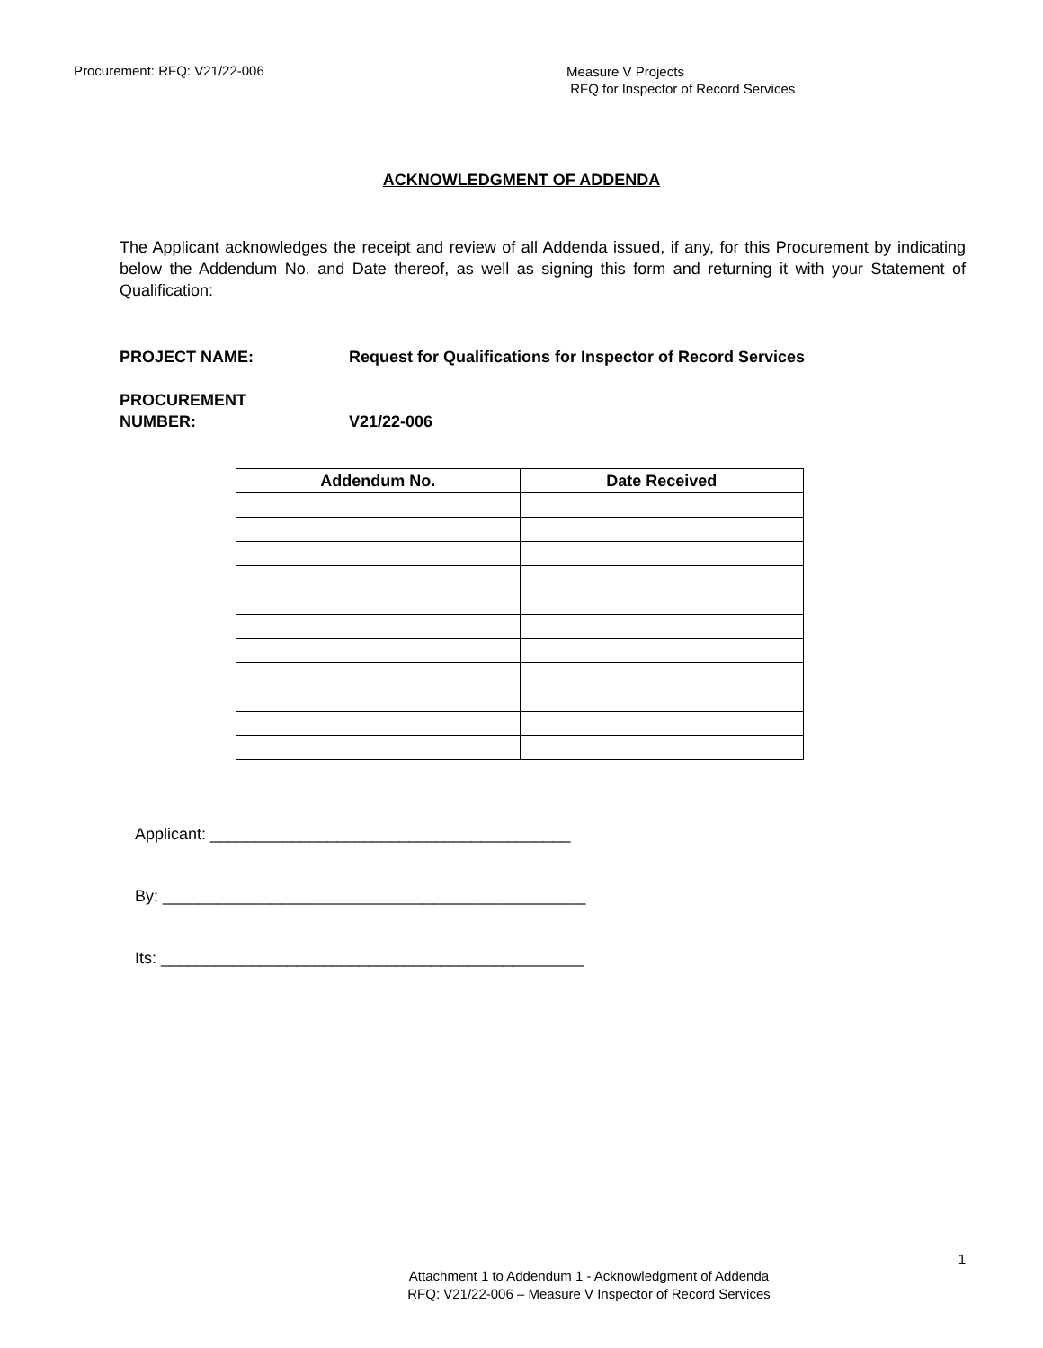Procurement: RFQ: V21/22-006
Measure V Projects
RFQ for Inspector of Record Services
ACKNOWLEDGMENT OF ADDENDA
The Applicant acknowledges the receipt and review of all Addenda issued, if any, for this Procurement by indicating below the Addendum No. and Date thereof, as well as signing this form and returning it with your Statement of Qualification:
PROJECT NAME: Request for Qualifications for Inspector of Record Services
PROCUREMENT
NUMBER:
V21/22-006
| Addendum No. | Date Received |
| --- | --- |
Applicant: ________________________________________
By: _______________________________________________
Its: _______________________________________________
1
Attachment 1 to Addendum 1 - Acknowledgment of Addenda
RFQ: V21/22-006 – Measure V Inspector of Record Services